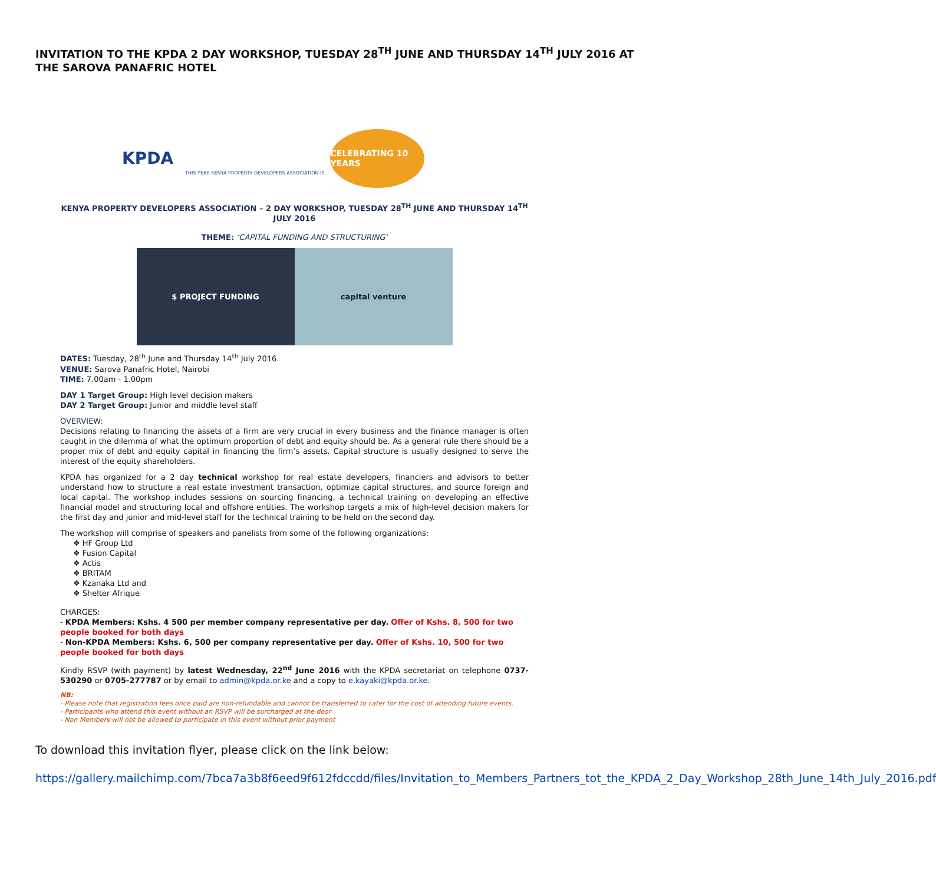INVITATION TO THE KPDA 2 DAY WORKSHOP, TUESDAY 28<sup>TH</sup> JUNE AND THURSDAY 14<sup>TH</sup> JULY 2016 AT THE SAROVA PANAFRIC HOTEL
KPDA THIS YEAR KENYA PROPERTY DEVELOPERS ASSOCIATION IS
CELEBRATING 10 YEARS
KENYA PROPERTY DEVELOPERS ASSOCIATION – 2 DAY WORKSHOP, TUESDAY 28<sup>TH</sup> JUNE AND THURSDAY 14<sup>TH</sup> JULY 2016
THEME: ‘CAPITAL FUNDING AND STRUCTURING’
$ PROJECT FUNDING capital venture
DATES: Tuesday, 28<sup>th</sup> June and Thursday 14<sup>th</sup> July 2016
VENUE: Sarova Panafric Hotel, Nairobi
TIME: 7.00am - 1.00pm
DAY 1 Target Group: High level decision makers
DAY 2 Target Group: Junior and middle level staff
OVERVIEW:
Decisions relating to financing the assets of a firm are very crucial in every business and the finance manager is often caught in the dilemma of what the optimum proportion of debt and equity should be. As a general rule there should be a proper mix of debt and equity capital in financing the firm’s assets. Capital structure is usually designed to serve the interest of the equity shareholders.
KPDA has organized for a 2 day technical workshop for real estate developers, financiers and advisors to better understand how to structure a real estate investment transaction, optimize capital structures, and source foreign and local capital. The workshop includes sessions on sourcing financing, a technical training on developing an effective financial model and structuring local and offshore entities. The workshop targets a mix of high-level decision makers for the first day and junior and mid-level staff for the technical training to be held on the second day.
The workshop will comprise of speakers and panelists from some of the following organizations:
❖ HF Group Ltd
❖ Fusion Capital
❖ Actis
❖ BRITAM
❖ Kzanaka Ltd and
❖ Shelter Afrique
CHARGES:
- KPDA Members: Kshs. 4 500 per member company representative per day. Offer of Kshs. 8, 500 for two people booked for both days
- Non-KPDA Members: Kshs. 6, 500 per company representative per day. Offer of Kshs. 10, 500 for two people booked for both days
Kindly RSVP (with payment) by latest Wednesday, 22<sup>nd</sup> June 2016 with the KPDA secretariat on telephone 0737-530290 or 0705-277787 or by email to admin@kpda.or.ke and a copy to e.kayaki@kpda.or.ke.
NB:
- Please note that registration fees once paid are non-refundable and cannot be transferred to cater for the cost of attending future events.
- Participants who attend this event without an RSVP will be surcharged at the door
- Non Members will not be allowed to participate in this event without prior payment
To download this invitation flyer, please click on the link below:
https://gallery.mailchimp.com/7bca7a3b8f6eed9f612fdccdd/files/Invitation_to_Members_Partners_tot_the_KPDA_2_Day_Workshop_28th_June_14th_July_2016.pdf